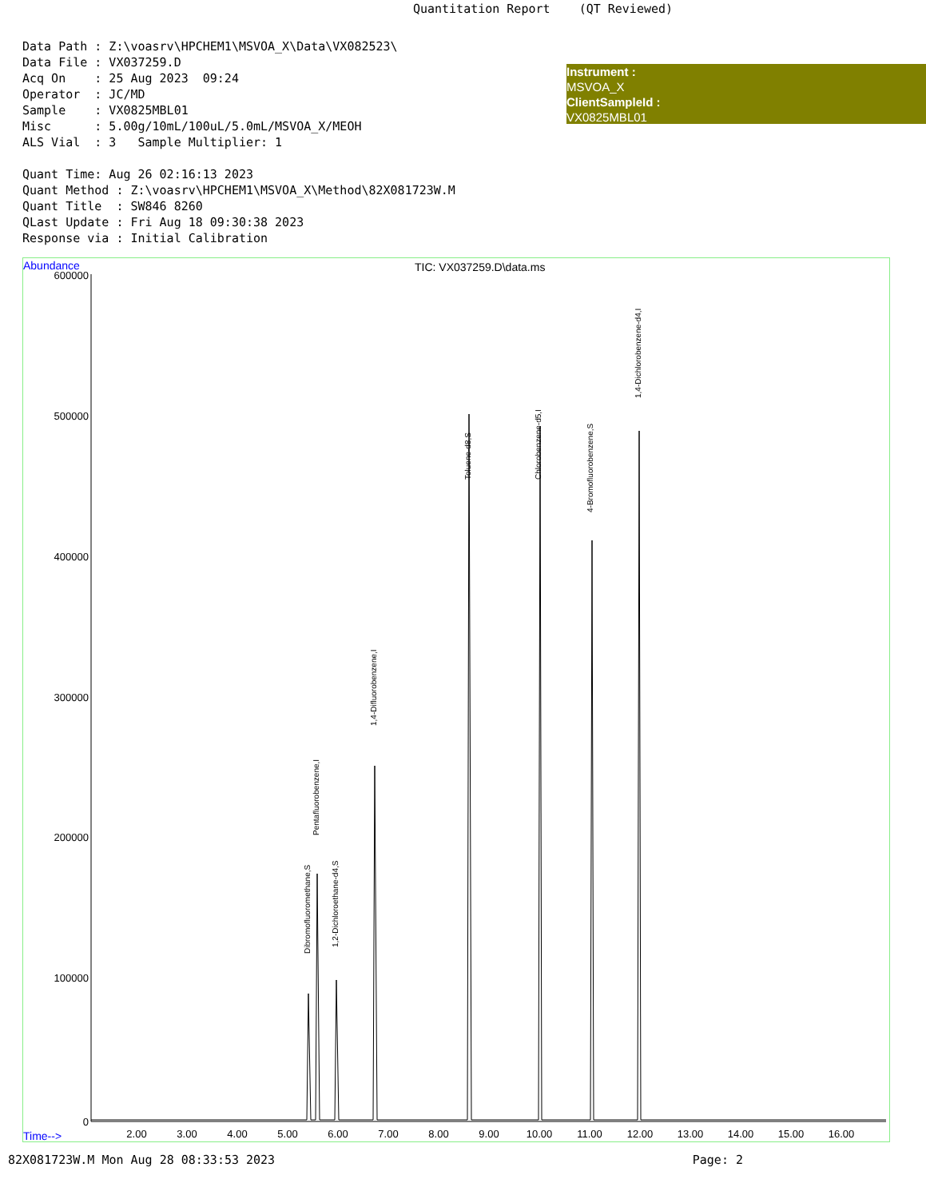Quantitation Report (QT Reviewed)
Data Path : Z:\voasrv\HPCHEM1\MSVOA_X\Data\VX082523\
Data File : VX037259.D
Acq On    : 25 Aug 2023  09:24
Operator  : JC/MD
Sample    : VX0825MBL01
Misc      : 5.00g/10mL/100uL/5.0mL/MSVOA_X/MEOH
ALS Vial  : 3   Sample Multiplier: 1

Quant Time: Aug 26 02:16:13 2023
Quant Method : Z:\voasrv\HPCHEM1\MSVOA_X\Method\82X081723W.M
Quant Title  : SW846 8260
QLast Update : Fri Aug 18 09:30:38 2023
Response via : Initial Calibration
Instrument :
MSVOA_X
ClientSampleId :
VX0825MBL01
Abundance
TIC: VX037259.D\data.ms
600000
500000
400000
300000
200000
100000
0
2.00
3.00
4.00
5.00
6.00
7.00
8.00
9.00
10.00
11.00
12.00
13.00
14.00
15.00
16.00
Time-->
Dibromofluoromethane,S
Pentafluorobenzene,I
1,2-Dichloroethane-d4,S
1,4-Difluorobenzene,I
Toluene-d8,S
Chlorobenzene-d5,I
4-Bromofluorobenzene,S
1,4-Dichlorobenzene-d4,I
82X081723W.M Mon Aug 28 08:33:53 2023 Page: 2